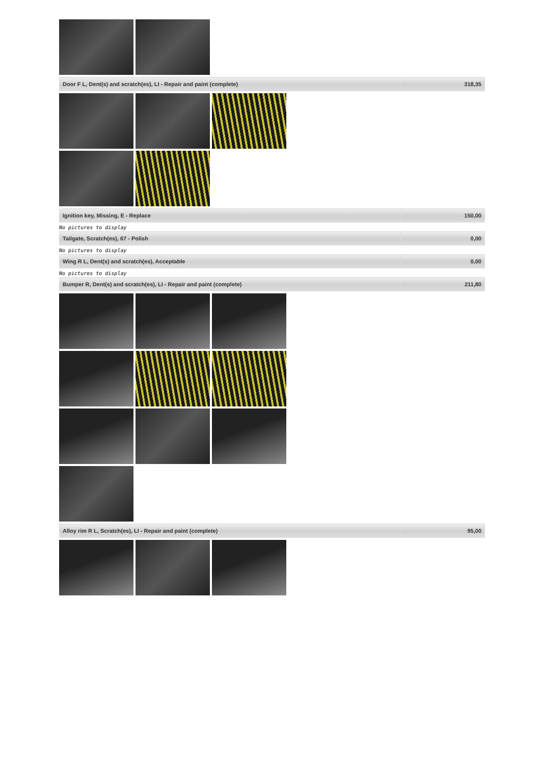| Door F L, Dent(s) and scratch(es), LI - Repair and paint (complete) | 318,35 |
| Ignition key, Missing, E - Replace | 150,00 |
No pictures to display
| Tailgate, Scratch(es), 67 - Polish | 0,00 |
No pictures to display
| Wing R L, Dent(s) and scratch(es), Acceptable | 0,00 |
No pictures to display
| Bumper R, Dent(s) and scratch(es), LI - Repair and paint (complete) | 211,80 |
| Alloy rim R L, Scratch(es), LI - Repair and paint (complete) | 95,00 |